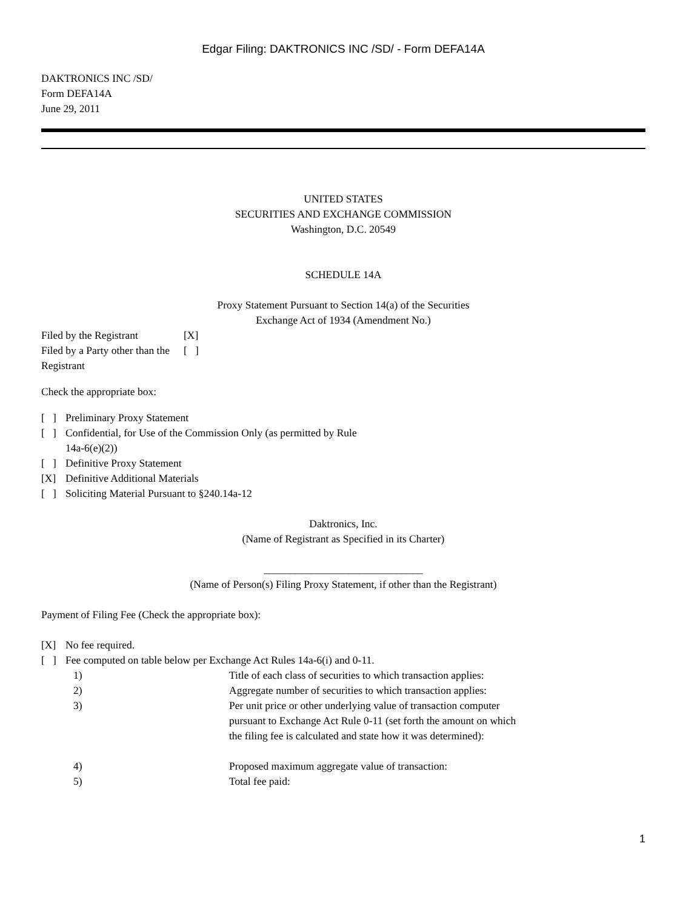Edgar Filing: DAKTRONICS INC /SD/ - Form DEFA14A
DAKTRONICS INC /SD/
Form DEFA14A
June 29, 2011
UNITED STATES
SECURITIES AND EXCHANGE COMMISSION
Washington, D.C. 20549
SCHEDULE 14A
Proxy Statement Pursuant to Section 14(a) of the Securities
Exchange Act of 1934 (Amendment No.)
| Filed by the Registrant | [X] |
| Filed by a Party other than the Registrant | [ ] |
Check the appropriate box:
| [ ] | Preliminary Proxy Statement |
| [ ] | Confidential, for Use of the Commission Only (as permitted by Rule 14a-6(e)(2)) |
| [ ] | Definitive Proxy Statement |
| [X] | Definitive Additional Materials |
| [ ] | Soliciting Material Pursuant to §240.14a-12 |
Daktronics, Inc.
(Name of Registrant as Specified in its Charter)
______________________________
(Name of Person(s) Filing Proxy Statement, if other than the Registrant)
Payment of Filing Fee (Check the appropriate box):
| [X] | No fee required. | |
| [ ] | Fee computed on table below per Exchange Act Rules 14a-6(i) and 0-11. | |
| | 1) | Title of each class of securities to which transaction applies: |
| | 2) | Aggregate number of securities to which transaction applies: |
| | 3) | Per unit price or other underlying value of transaction computer pursuant to Exchange Act Rule 0-11 (set forth the amount on which the filing fee is calculated and state how it was determined): |
| | 4) | Proposed maximum aggregate value of transaction: |
| | 5) | Total fee paid: |
1